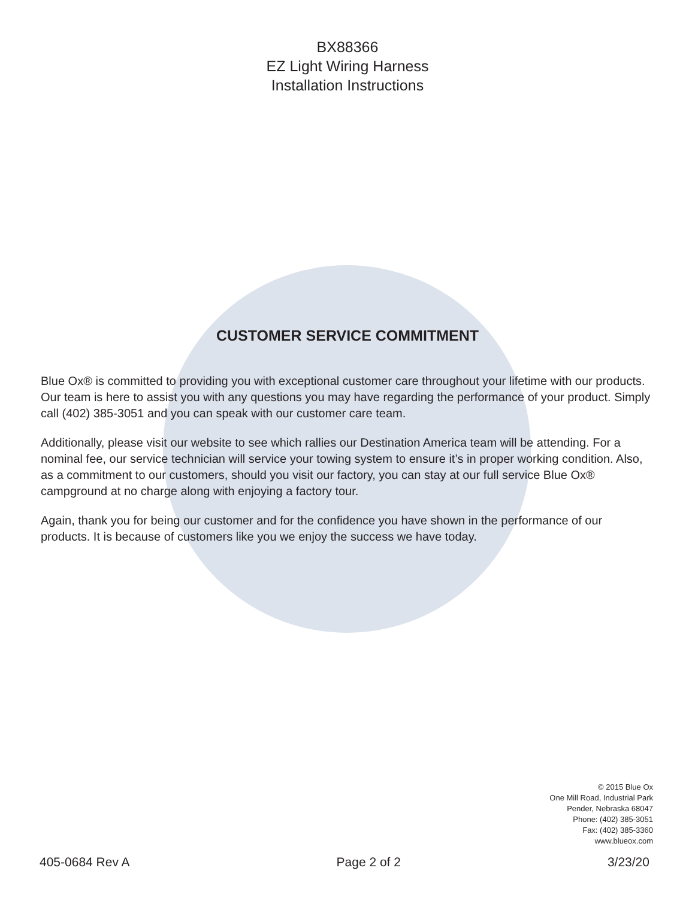BX88366
EZ Light Wiring Harness
Installation Instructions
CUSTOMER SERVICE COMMITMENT
Blue Ox® is committed to providing you with exceptional customer care throughout your lifetime with our products. Our team is here to assist you with any questions you may have regarding the performance of your product. Simply call (402) 385-3051 and you can speak with our customer care team.
Additionally, please visit our website to see which rallies our Destination America team will be attending. For a nominal fee, our service technician will service your towing system to ensure it’s in proper working condition. Also, as a commitment to our customers, should you visit our factory, you can stay at our full service Blue Ox® campground at no charge along with enjoying a factory tour.
Again, thank you for being our customer and for the confidence you have shown in the performance of our products. It is because of customers like you we enjoy the success we have today.
© 2015 Blue Ox
One Mill Road, Industrial Park
Pender, Nebraska 68047
Phone: (402) 385-3051
Fax: (402) 385-3360
www.blueox.com
405-0684 Rev A Page 2 of 2 3/23/20